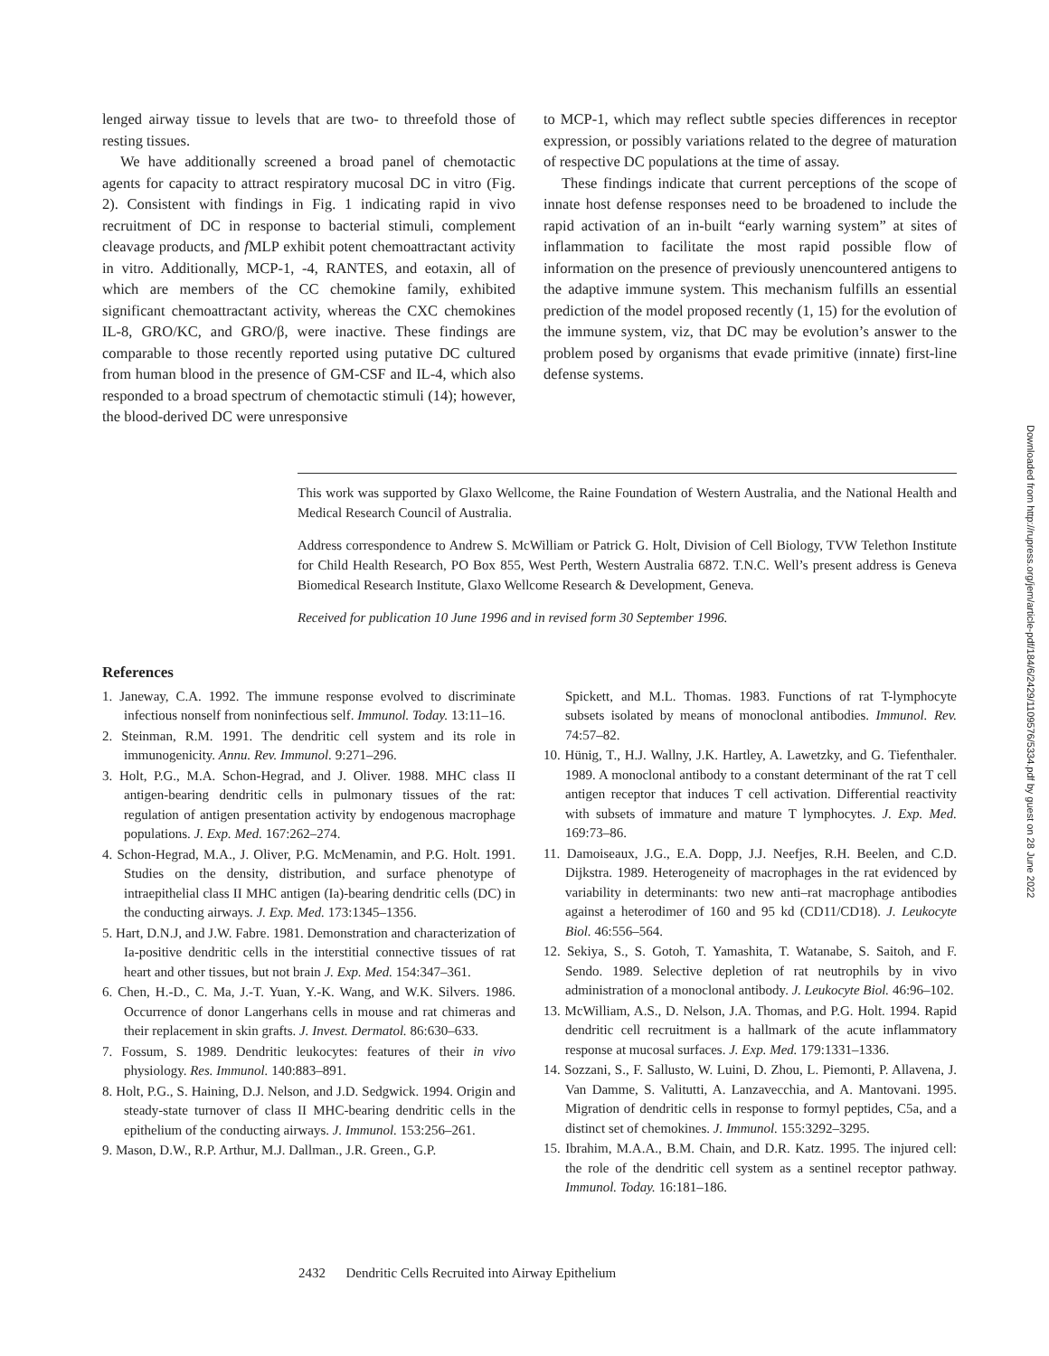lenged airway tissue to levels that are two- to threefold those of resting tissues.
We have additionally screened a broad panel of chemotactic agents for capacity to attract respiratory mucosal DC in vitro (Fig. 2). Consistent with findings in Fig. 1 indicating rapid in vivo recruitment of DC in response to bacterial stimuli, complement cleavage products, and f MLP exhibit potent chemoattractant activity in vitro. Additionally, MCP-1, -4, RANTES, and eotaxin, all of which are members of the CC chemokine family, exhibited significant chemoattractant activity, whereas the CXC chemokines IL-8, GRO/KC, and GRO/β, were inactive. These findings are comparable to those recently reported using putative DC cultured from human blood in the presence of GM-CSF and IL-4, which also responded to a broad spectrum of chemotactic stimuli (14); however, the blood-derived DC were unresponsive
to MCP-1, which may reflect subtle species differences in receptor expression, or possibly variations related to the degree of maturation of respective DC populations at the time of assay.
These findings indicate that current perceptions of the scope of innate host defense responses need to be broadened to include the rapid activation of an in-built “early warning system” at sites of inflammation to facilitate the most rapid possible flow of information on the presence of previously unencountered antigens to the adaptive immune system. This mechanism fulfills an essential prediction of the model proposed recently (1, 15) for the evolution of the immune system, viz, that DC may be evolution’s answer to the problem posed by organisms that evade primitive (innate) first-line defense systems.
This work was supported by Glaxo Wellcome, the Raine Foundation of Western Australia, and the National Health and Medical Research Council of Australia.
Address correspondence to Andrew S. McWilliam or Patrick G. Holt, Division of Cell Biology, TVW Telethon Institute for Child Health Research, PO Box 855, West Perth, Western Australia 6872. T.N.C. Well’s present address is Geneva Biomedical Research Institute, Glaxo Wellcome Research & Development, Geneva.
Received for publication 10 June 1996 and in revised form 30 September 1996.
References
1. Janeway, C.A. 1992. The immune response evolved to discriminate infectious nonself from noninfectious self. Immunol. Today. 13:11–16.
2. Steinman, R.M. 1991. The dendritic cell system and its role in immunogenicity. Annu. Rev. Immunol. 9:271–296.
3. Holt, P.G., M.A. Schon-Hegrad, and J. Oliver. 1988. MHC class II antigen-bearing dendritic cells in pulmonary tissues of the rat: regulation of antigen presentation activity by endogenous macrophage populations. J. Exp. Med. 167:262–274.
4. Schon-Hegrad, M.A., J. Oliver, P.G. McMenamin, and P.G. Holt. 1991. Studies on the density, distribution, and surface phenotype of intraepithelial class II MHC antigen (Ia)-bearing dendritic cells (DC) in the conducting airways. J. Exp. Med. 173:1345–1356.
5. Hart, D.N.J, and J.W. Fabre. 1981. Demonstration and characterization of Ia-positive dendritic cells in the interstitial connective tissues of rat heart and other tissues, but not brain J. Exp. Med. 154:347–361.
6. Chen, H.-D., C. Ma, J.-T. Yuan, Y.-K. Wang, and W.K. Silvers. 1986. Occurrence of donor Langerhans cells in mouse and rat chimeras and their replacement in skin grafts. J. Invest. Dermatol. 86:630–633.
7. Fossum, S. 1989. Dendritic leukocytes: features of their in vivo physiology. Res. Immunol. 140:883–891.
8. Holt, P.G., S. Haining, D.J. Nelson, and J.D. Sedgwick. 1994. Origin and steady-state turnover of class II MHC-bearing dendritic cells in the epithelium of the conducting airways. J. Immunol. 153:256–261.
9. Mason, D.W., R.P. Arthur, M.J. Dallman., J.R. Green., G.P.
Spickett, and M.L. Thomas. 1983. Functions of rat T-lymphocyte subsets isolated by means of monoclonal antibodies. Immunol. Rev. 74:57–82.
10. Hünig, T., H.J. Wallny, J.K. Hartley, A. Lawetzky, and G. Tiefenthaler. 1989. A monoclonal antibody to a constant determinant of the rat T cell antigen receptor that induces T cell activation. Differential reactivity with subsets of immature and mature T lymphocytes. J. Exp. Med. 169:73–86.
11. Damoiseaux, J.G., E.A. Dopp, J.J. Neefjes, R.H. Beelen, and C.D. Dijkstra. 1989. Heterogeneity of macrophages in the rat evidenced by variability in determinants: two new anti–rat macrophage antibodies against a heterodimer of 160 and 95 kd (CD11/CD18). J. Leukocyte Biol. 46:556–564.
12. Sekiya, S., S. Gotoh, T. Yamashita, T. Watanabe, S. Saitoh, and F. Sendo. 1989. Selective depletion of rat neutrophils by in vivo administration of a monoclonal antibody. J. Leukocyte Biol. 46:96–102.
13. McWilliam, A.S., D. Nelson, J.A. Thomas, and P.G. Holt. 1994. Rapid dendritic cell recruitment is a hallmark of the acute inflammatory response at mucosal surfaces. J. Exp. Med. 179:1331–1336.
14. Sozzani, S., F. Sallusto, W. Luini, D. Zhou, L. Piemonti, P. Allavena, J. Van Damme, S. Valitutti, A. Lanzavecchia, and A. Mantovani. 1995. Migration of dendritic cells in response to formyl peptides, C5a, and a distinct set of chemokines. J. Immunol. 155:3292–3295.
15. Ibrahim, M.A.A., B.M. Chain, and D.R. Katz. 1995. The injured cell: the role of the dendritic cell system as a sentinel receptor pathway. Immunol. Today. 16:181–186.
2432 Dendritic Cells Recruited into Airway Epithelium
Downloaded from http://rupress.org/jem/article-pdf/184/6/2429/1109576/5334.pdf by guest on 28 June 2022